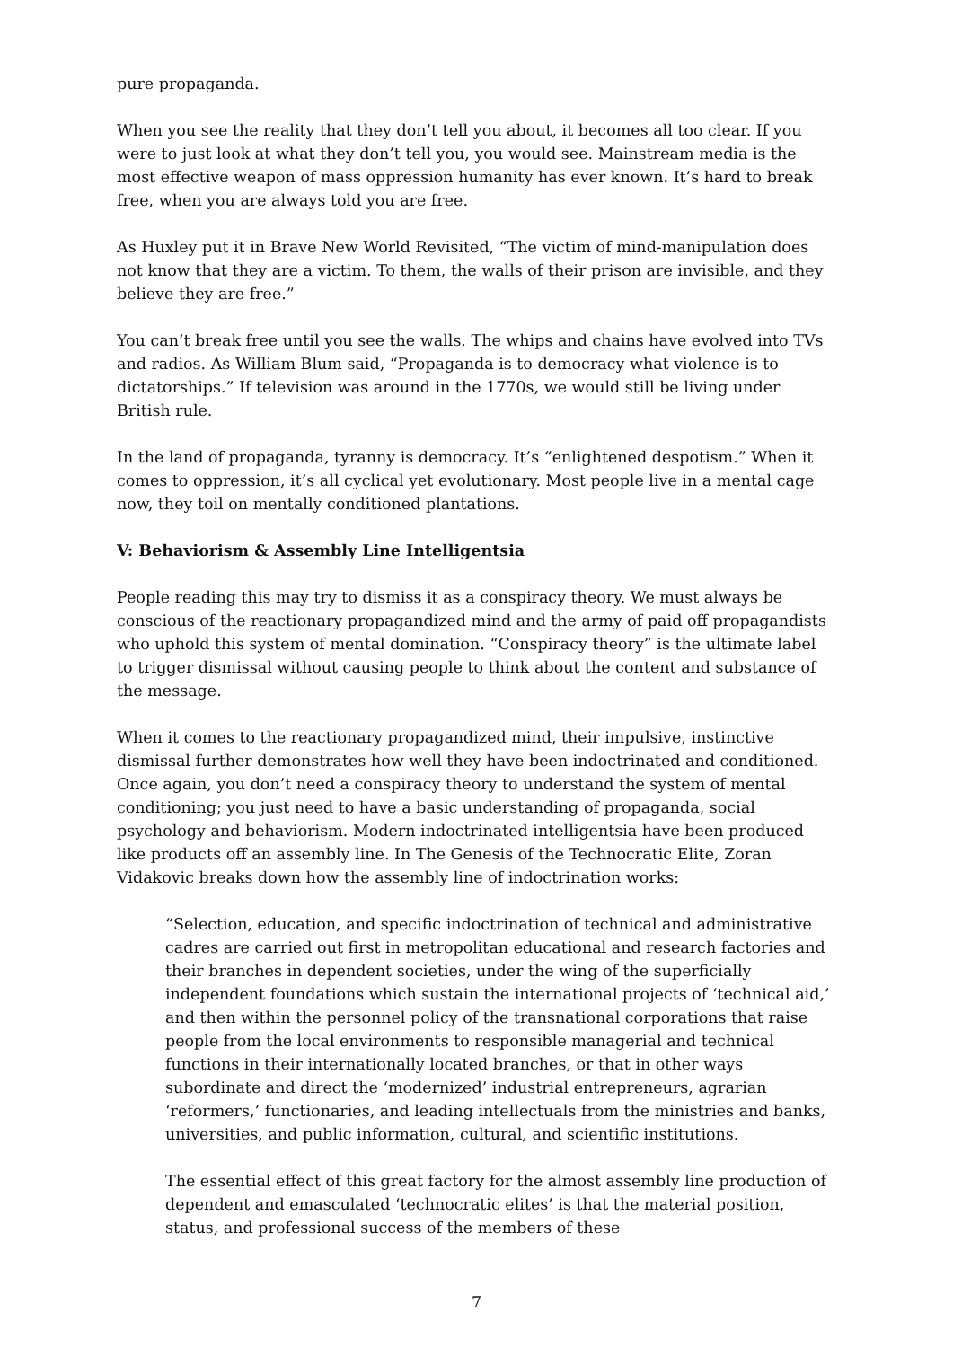pure propaganda.
When you see the reality that they don’t tell you about, it becomes all too clear. If you were to just look at what they don’t tell you, you would see. Mainstream media is the most effective weapon of mass oppression humanity has ever known. It’s hard to break free, when you are always told you are free.
As Huxley put it in Brave New World Revisited, “The victim of mind-manipulation does not know that they are a victim. To them, the walls of their prison are invisible, and they believe they are free.”
You can’t break free until you see the walls. The whips and chains have evolved into TVs and radios. As William Blum said, “Propaganda is to democracy what violence is to dictatorships.” If television was around in the 1770s, we would still be living under British rule.
In the land of propaganda, tyranny is democracy. It’s “enlightened despotism.” When it comes to oppression, it’s all cyclical yet evolutionary. Most people live in a mental cage now, they toil on mentally conditioned plantations.
V: Behaviorism & Assembly Line Intelligentsia
People reading this may try to dismiss it as a conspiracy theory. We must always be conscious of the reactionary propagandized mind and the army of paid off propagandists who uphold this system of mental domination. “Conspiracy theory” is the ultimate label to trigger dismissal without causing people to think about the content and substance of the message.
When it comes to the reactionary propagandized mind, their impulsive, instinctive dismissal further demonstrates how well they have been indoctrinated and conditioned. Once again, you don’t need a conspiracy theory to understand the system of mental conditioning; you just need to have a basic understanding of propaganda, social psychology and behaviorism. Modern indoctrinated intelligentsia have been produced like products off an assembly line. In The Genesis of the Technocratic Elite, Zoran Vidakovic breaks down how the assembly line of indoctrination works:
“Selection, education, and specific indoctrination of technical and administrative cadres are carried out first in metropolitan educational and research factories and their branches in dependent societies, under the wing of the superficially independent foundations which sustain the international projects of ‘technical aid,’ and then within the personnel policy of the transnational corporations that raise people from the local environments to responsible managerial and technical functions in their internationally located branches, or that in other ways subordinate and direct the ‘modernized’ industrial entrepreneurs, agrarian ‘reformers,’ functionaries, and leading intellectuals from the ministries and banks, universities, and public information, cultural, and scientific institutions.
The essential effect of this great factory for the almost assembly line production of dependent and emasculated ‘technocratic elites’ is that the material position, status, and professional success of the members of these
7